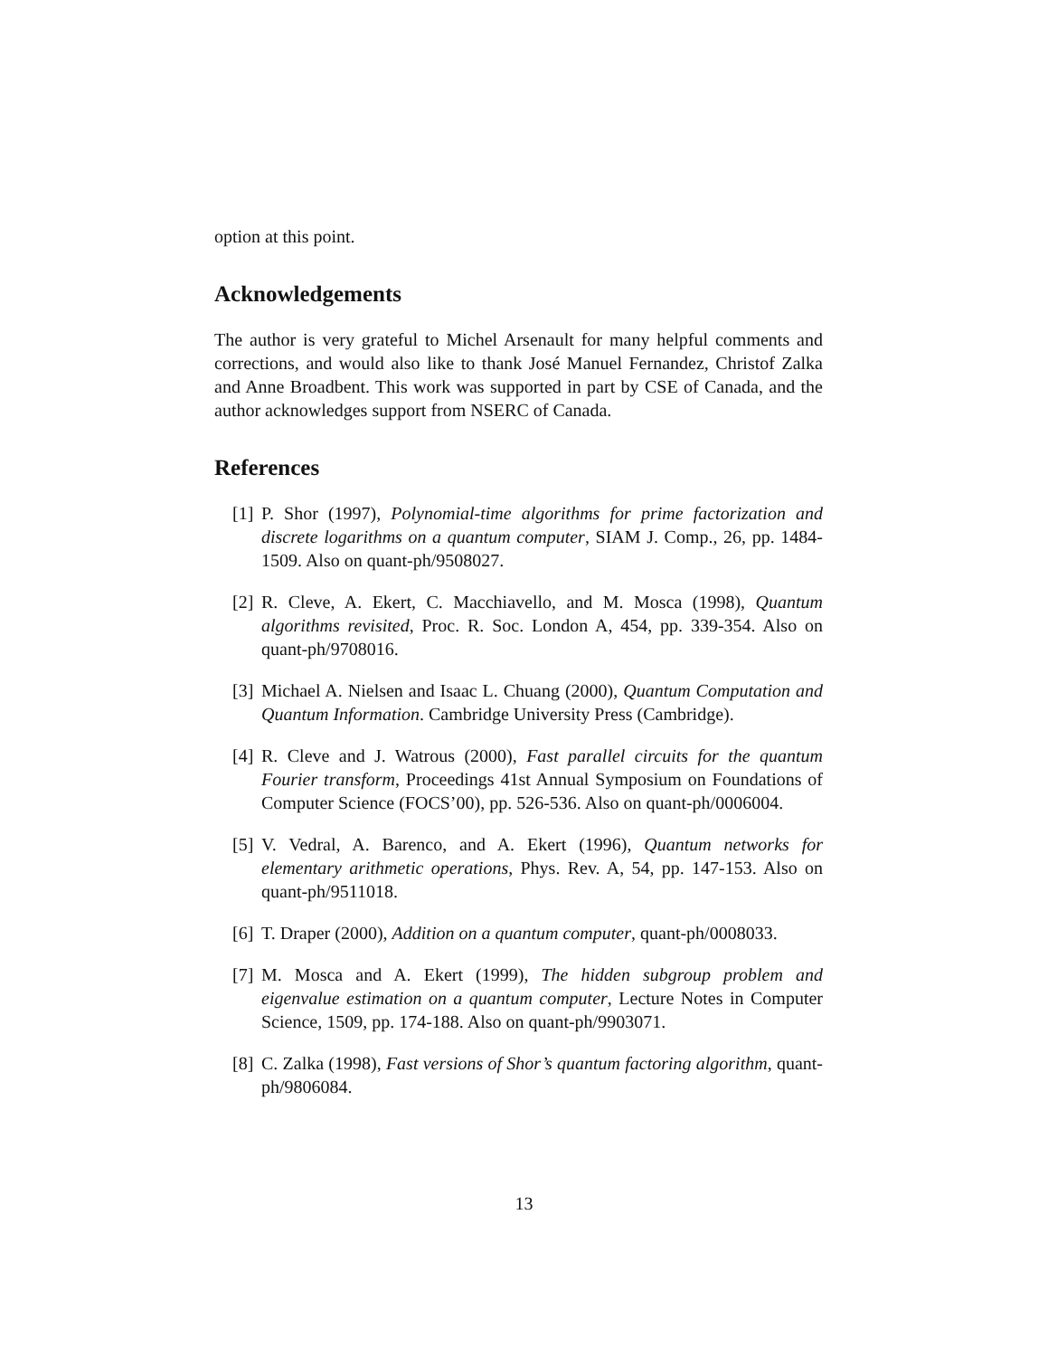option at this point.
Acknowledgements
The author is very grateful to Michel Arsenault for many helpful comments and corrections, and would also like to thank José Manuel Fernandez, Christof Zalka and Anne Broadbent. This work was supported in part by CSE of Canada, and the author acknowledges support from NSERC of Canada.
References
[1] P. Shor (1997), Polynomial-time algorithms for prime factorization and discrete logarithms on a quantum computer, SIAM J. Comp., 26, pp. 1484-1509. Also on quant-ph/9508027.
[2] R. Cleve, A. Ekert, C. Macchiavello, and M. Mosca (1998), Quantum algorithms revisited, Proc. R. Soc. London A, 454, pp. 339-354. Also on quant-ph/9708016.
[3] Michael A. Nielsen and Isaac L. Chuang (2000), Quantum Computation and Quantum Information. Cambridge University Press (Cambridge).
[4] R. Cleve and J. Watrous (2000), Fast parallel circuits for the quantum Fourier transform, Proceedings 41st Annual Symposium on Foundations of Computer Science (FOCS’00), pp. 526-536. Also on quant-ph/0006004.
[5] V. Vedral, A. Barenco, and A. Ekert (1996), Quantum networks for elementary arithmetic operations, Phys. Rev. A, 54, pp. 147-153. Also on quant-ph/9511018.
[6] T. Draper (2000), Addition on a quantum computer, quant-ph/0008033.
[7] M. Mosca and A. Ekert (1999), The hidden subgroup problem and eigenvalue estimation on a quantum computer, Lecture Notes in Computer Science, 1509, pp. 174-188. Also on quant-ph/9903071.
[8] C. Zalka (1998), Fast versions of Shor’s quantum factoring algorithm, quant-ph/9806084.
13